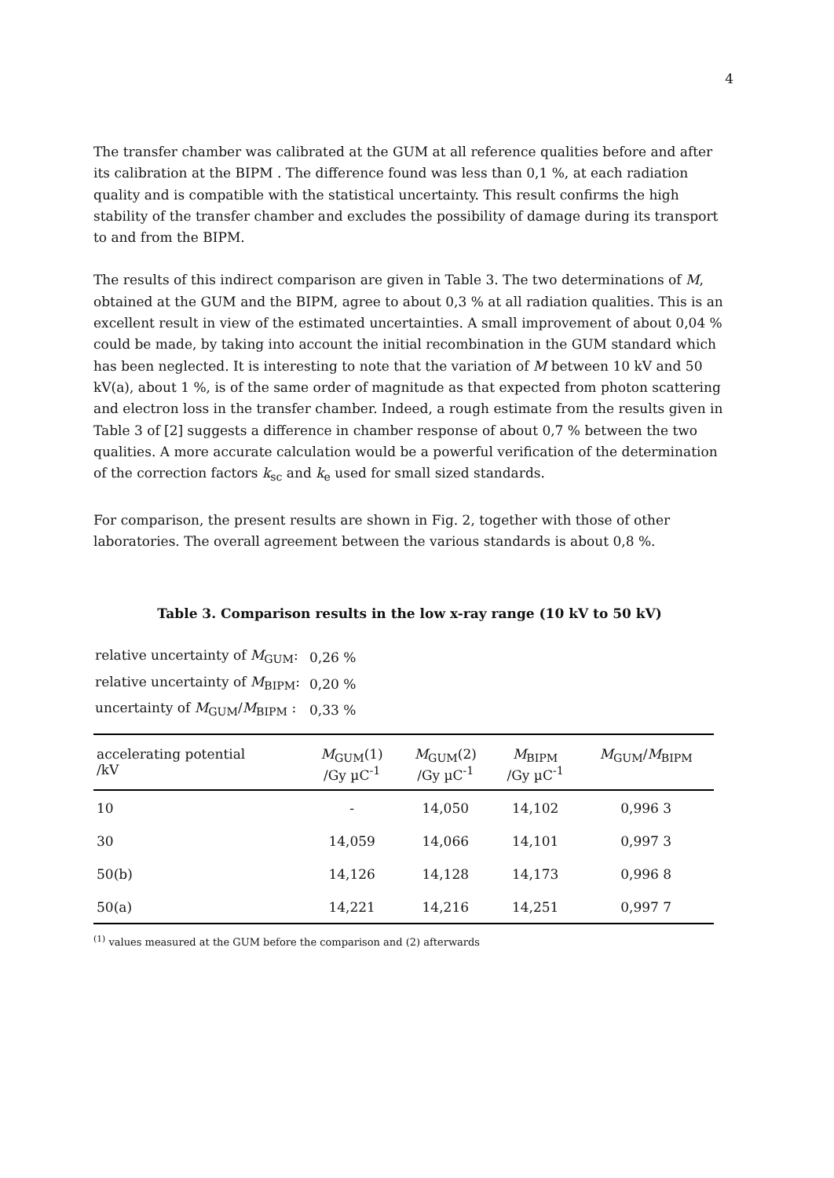4
The transfer chamber was calibrated at the GUM at all reference qualities before and after its calibration at the BIPM . The difference found was less than 0,1 %, at each radiation quality and is compatible with the statistical uncertainty. This result confirms the high stability of the transfer chamber and excludes the possibility of damage during its transport to and from the BIPM.
The results of this indirect comparison are given in Table 3. The two determinations of M, obtained at the GUM and the BIPM, agree to about 0,3 % at all radiation qualities. This is an excellent result in view of the estimated uncertainties. A small improvement of about 0,04 % could be made, by taking into account the initial recombination in the GUM standard which has been neglected. It is interesting to note that the variation of M between 10 kV and 50 kV(a), about 1 %, is of the same order of magnitude as that expected from photon scattering and electron loss in the transfer chamber. Indeed, a rough estimate from the results given in Table 3 of [2] suggests a difference in chamber response of about 0,7 % between the two qualities. A more accurate calculation would be a powerful verification of the determination of the correction factors k<sub>sc</sub> and k<sub>e</sub> used for small sized standards.
For comparison, the present results are shown in Fig. 2, together with those of other laboratories. The overall agreement between the various standards is about 0,8 %.
Table 3. Comparison results in the low x-ray range (10 kV to 50 kV)
| relative uncertainty of M<sub>GUM</sub>: | 0,26 % |
| relative uncertainty of M<sub>BIPM</sub>: | 0,20 % |
| uncertainty of M<sub>GUM</sub>/ M<sub>BIPM</sub> : | 0,33 % |
| accelerating potential /kV | M<sub>GUM</sub>(1) /Gy µC<sup>-1</sup> | M<sub>GUM</sub>(2) /Gy µC<sup>-1</sup> | M<sub>BIPM</sub> /Gy µC<sup>-1</sup> | M<sub>GUM</sub>/ M<sub>BIPM</sub> |
| --- | --- | --- | --- | --- |
| 10 | - | 14,050 | 14,102 | 0,996 3 |
| 30 | 14,059 | 14,066 | 14,101 | 0,997 3 |
| 50(b) | 14,126 | 14,128 | 14,173 | 0,996 8 |
| 50(a) | 14,221 | 14,216 | 14,251 | 0,997 7 |
<sup>(1)</sup> values measured at the GUM before the comparison and (2) afterwards